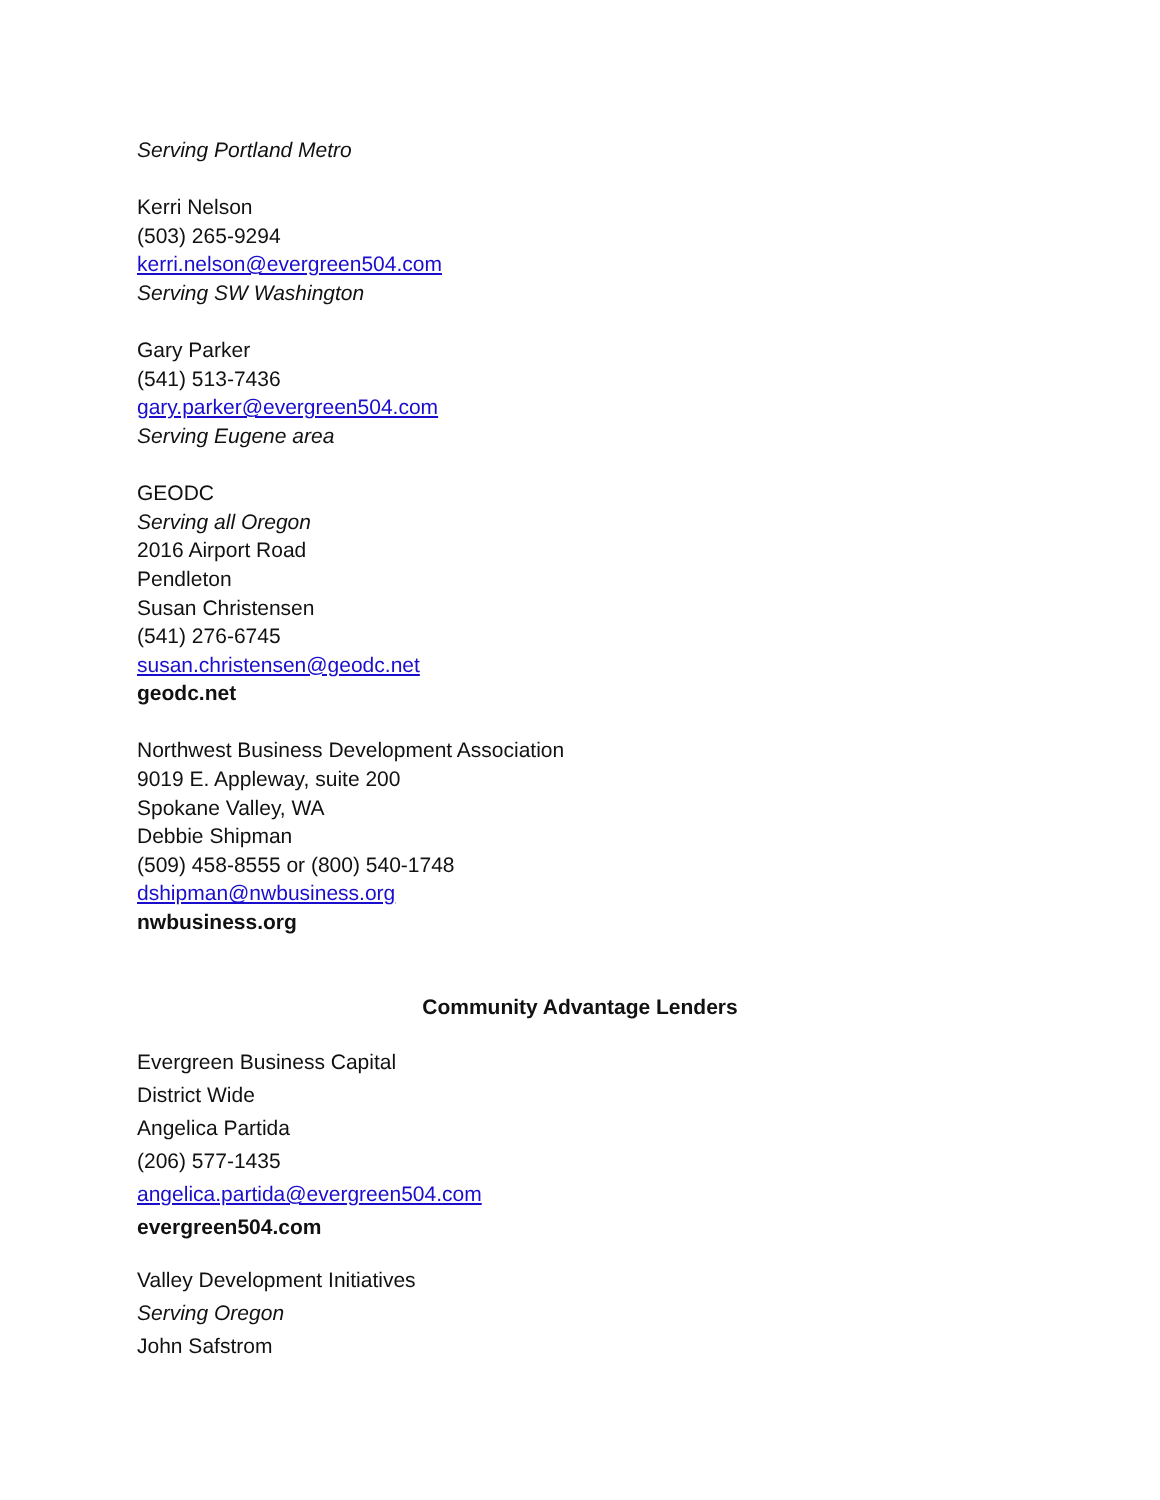Serving Portland Metro
Kerri Nelson
(503) 265-9294
kerri.nelson@evergreen504.com
Serving SW Washington
Gary Parker
(541) 513-7436
gary.parker@evergreen504.com
Serving Eugene area
GEODC
Serving all Oregon
2016 Airport Road
Pendleton
Susan Christensen
(541) 276-6745
susan.christensen@geodc.net
geodc.net
Northwest Business Development Association
9019 E. Appleway, suite 200
Spokane Valley, WA
Debbie Shipman
(509) 458-8555 or (800) 540-1748
dshipman@nwbusiness.org
nwbusiness.org
Community Advantage Lenders
Evergreen Business Capital
District Wide
Angelica Partida
(206) 577-1435
angelica.partida@evergreen504.com
evergreen504.com
Valley Development Initiatives
Serving Oregon
John Safstrom